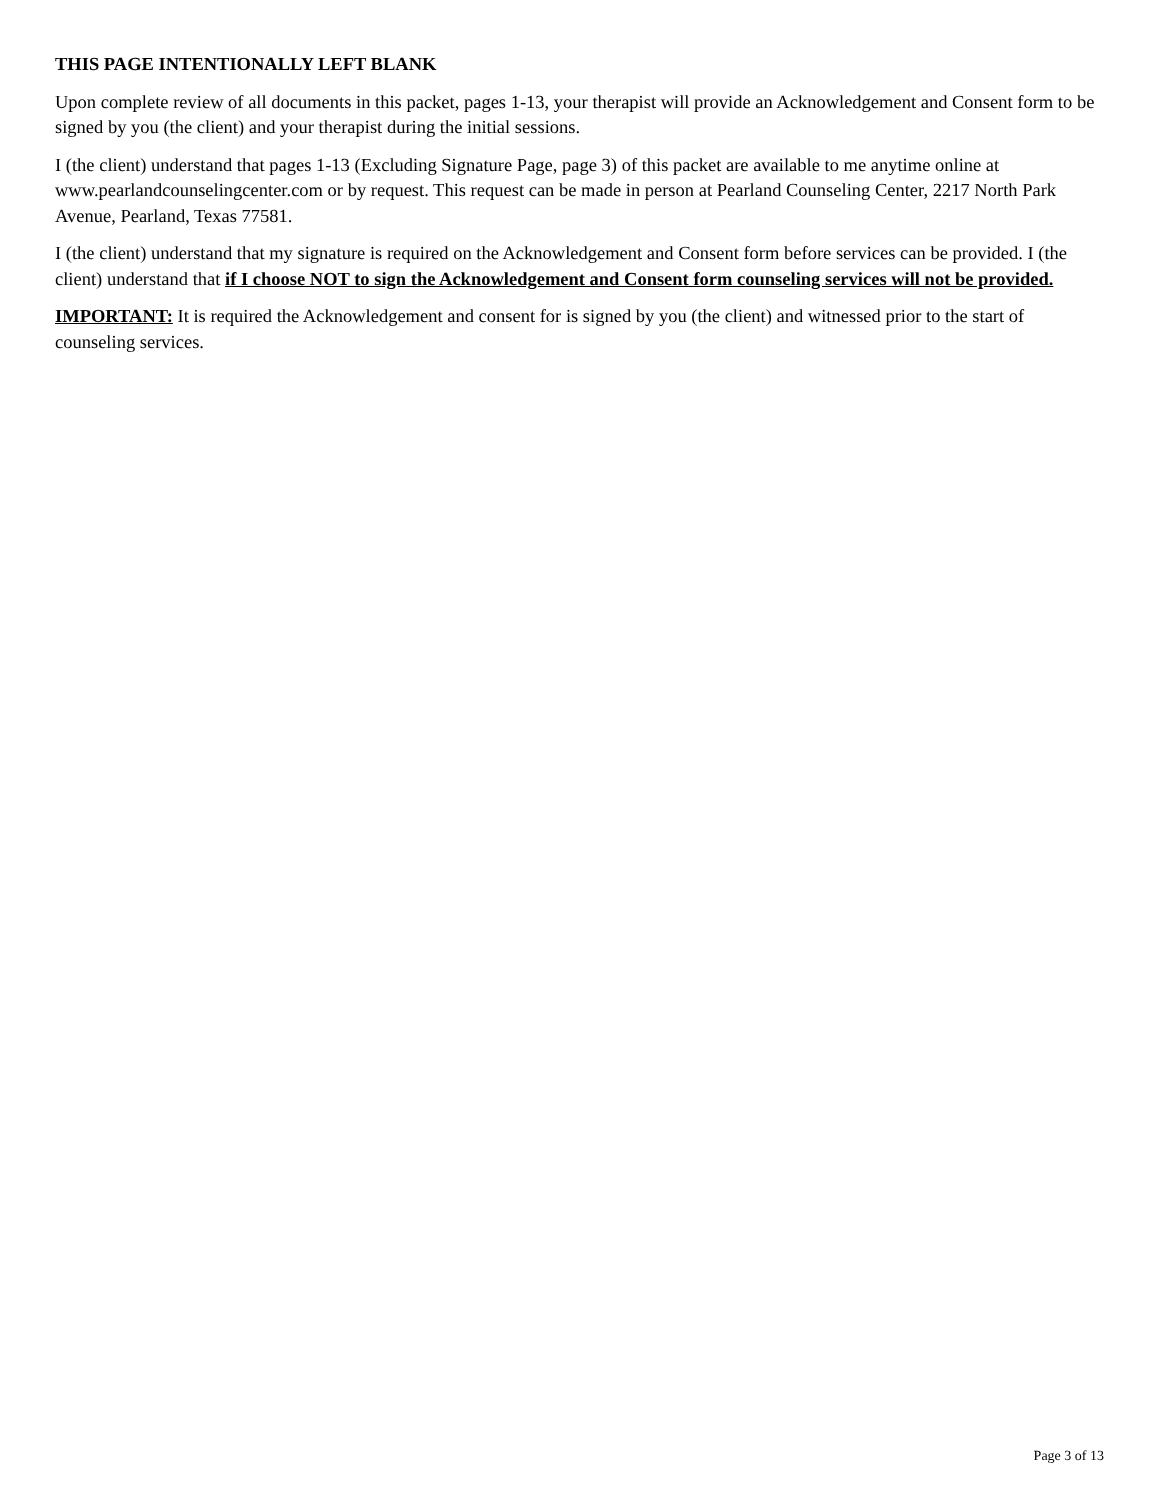THIS PAGE INTENTIONALLY LEFT BLANK
Upon complete review of all documents in this packet, pages 1-13, your therapist will provide an Acknowledgement and Consent form to be signed by you (the client) and your therapist during the initial sessions.
I (the client) understand that pages 1-13 (Excluding Signature Page, page 3) of this packet are available to me anytime online at www.pearlandcounselingcenter.com or by request. This request can be made in person at Pearland Counseling Center, 2217 North Park Avenue, Pearland, Texas 77581.
I (the client) understand that my signature is required on the Acknowledgement and Consent form before services can be provided. I (the client) understand that if I choose NOT to sign the Acknowledgement and Consent form counseling services will not be provided.
IMPORTANT: It is required the Acknowledgement and consent for is signed by you (the client) and witnessed prior to the start of counseling services.
Page 3 of 13